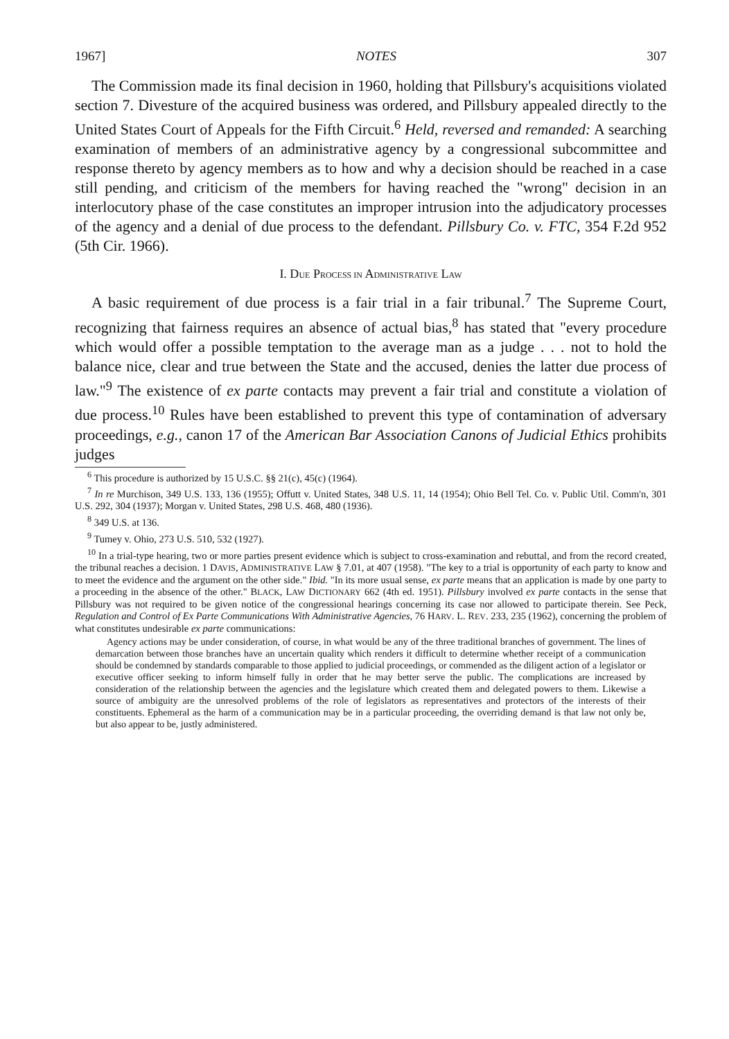1967] NOTES 307
The Commission made its final decision in 1960, holding that Pillsbury's acquisitions violated section 7. Divesture of the acquired business was ordered, and Pillsbury appealed directly to the United States Court of Appeals for the Fifth Circuit.<sup>6</sup> Held, reversed and remanded: A searching examination of members of an administrative agency by a congressional subcommittee and response thereto by agency members as to how and why a decision should be reached in a case still pending, and criticism of the members for having reached the "wrong" decision in an interlocutory phase of the case constitutes an improper intrusion into the adjudicatory processes of the agency and a denial of due process to the defendant. Pillsbury Co. v. FTC, 354 F.2d 952 (5th Cir. 1966).
I. DUE PROCESS IN ADMINISTRATIVE LAW
A basic requirement of due process is a fair trial in a fair tribunal.<sup>7</sup> The Supreme Court, recognizing that fairness requires an absence of actual bias,<sup>8</sup> has stated that "every procedure which would offer a possible temptation to the average man as a judge . . . not to hold the balance nice, clear and true between the State and the accused, denies the latter due process of law."<sup>9</sup> The existence of ex parte contacts may prevent a fair trial and constitute a violation of due process.<sup>10</sup> Rules have been established to prevent this type of contamination of adversary proceedings, e.g., canon 17 of the American Bar Association Canons of Judicial Ethics prohibits judges
<sup>6</sup> This procedure is authorized by 15 U.S.C. §§ 21(c), 45(c) (1964).
<sup>7</sup> In re Murchison, 349 U.S. 133, 136 (1955); Offutt v. United States, 348 U.S. 11, 14 (1954); Ohio Bell Tel. Co. v. Public Util. Comm'n, 301 U.S. 292, 304 (1937); Morgan v. United States, 298 U.S. 468, 480 (1936).
<sup>8</sup> 349 U.S. at 136.
<sup>9</sup> Tumey v. Ohio, 273 U.S. 510, 532 (1927).
<sup>10</sup> In a trial-type hearing, two or more parties present evidence which is subject to cross-examination and rebuttal, and from the record created, the tribunal reaches a decision. 1 DAVIS, ADMINISTRATIVE LAW § 7.01, at 407 (1958). "The key to a trial is opportunity of each party to know and to meet the evidence and the argument on the other side." Ibid. "In its more usual sense, ex parte means that an application is made by one party to a proceeding in the absence of the other." BLACK, LAW DICTIONARY 662 (4th ed. 1951). Pillsbury involved ex parte contacts in the sense that Pillsbury was not required to be given notice of the congressional hearings concerning its case nor allowed to participate therein. See Peck, Regulation and Control of Ex Parte Communications With Administrative Agencies, 76 HARV. L. REV. 233, 235 (1962), concerning the problem of what constitutes undesirable ex parte communications:
Agency actions may be under consideration, of course, in what would be any of the three traditional branches of government. The lines of demarcation between those branches have an uncertain quality which renders it difficult to determine whether receipt of a communication should be condemned by standards comparable to those applied to judicial proceedings, or commended as the diligent action of a legislator or executive officer seeking to inform himself fully in order that he may better serve the public. The complications are increased by consideration of the relationship between the agencies and the legislature which created them and delegated powers to them. Likewise a source of ambiguity are the unresolved problems of the role of legislators as representatives and protectors of the interests of their constituents. Ephemeral as the harm of a communication may be in a particular proceeding, the overriding demand is that law not only be, but also appear to be, justly administered.